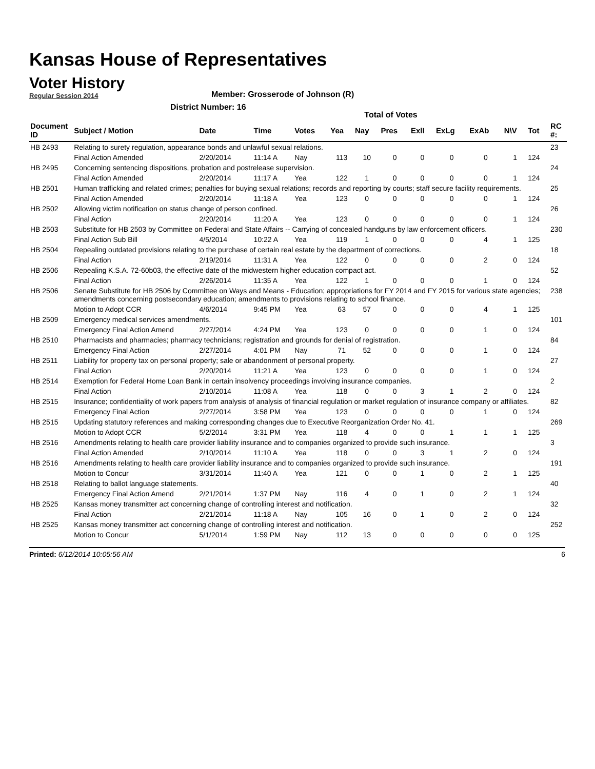Kansas House of Representatives
Voter History
Regular Session 2014
Member: Grosserode of Johnson (R)
District Number: 16
Total of Votes
| Document ID | Subject / Motion | Date | Time | Votes | Yea | Nay | Pres | ExlI | ExLg | ExAb | N\V | Tot | RC #: |
| --- | --- | --- | --- | --- | --- | --- | --- | --- | --- | --- | --- | --- | --- |
| HB 2493 | Relating to surety regulation, appearance bonds and unlawful sexual relations. | | | | | | | | | | | | 23 |
| | Final Action Amended | 2/20/2014 | 11:14 A | Nay | 113 | 10 | 0 | 0 | 0 | 0 | 1 | 124 | |
| HB 2495 | Concerning sentencing dispositions, probation and postrelease supervision. | | | | | | | | | | | | 24 |
| | Final Action Amended | 2/20/2014 | 11:17 A | Yea | 122 | 1 | 0 | 0 | 0 | 0 | 1 | 124 | |
| HB 2501 | Human trafficking and related crimes; penalties for buying sexual relations; records and reporting by courts; staff secure facility requirements. | | | | | | | | | | | | 25 |
| | Final Action Amended | 2/20/2014 | 11:18 A | Yea | 123 | 0 | 0 | 0 | 0 | 0 | 1 | 124 | |
| HB 2502 | Allowing victim notification on status change of person confined. | | | | | | | | | | | | 26 |
| | Final Action | 2/20/2014 | 11:20 A | Yea | 123 | 0 | 0 | 0 | 0 | 0 | 1 | 124 | |
| HB 2503 | Substitute for HB 2503 by Committee on Federal and State Affairs -- Carrying of concealed handguns by law enforcement officers. | | | | | | | | | | | | 230 |
| | Final Action Sub Bill | 4/5/2014 | 10:22 A | Yea | 119 | 1 | 0 | 0 | 0 | 4 | 1 | 125 | |
| HB 2504 | Repealing outdated provisions relating to the purchase of certain real estate by the department of corrections. | | | | | | | | | | | | 18 |
| | Final Action | 2/19/2014 | 11:31 A | Yea | 122 | 0 | 0 | 0 | 0 | 2 | 0 | 124 | |
| HB 2506 | Repealing K.S.A. 72-60b03, the effective date of the midwestern higher education compact act. | | | | | | | | | | | | 52 |
| | Final Action | 2/26/2014 | 11:35 A | Yea | 122 | 1 | 0 | 0 | 0 | 1 | 0 | 124 | |
| HB 2506 | Senate Substitute for HB 2506 by Committee on Ways and Means - Education; appropriations for FY 2014 and FY 2015 for various state agencies; amendments concerning postsecondary education; amendments to provisions relating to school finance. | | | | | | | | | | | | 238 |
| | Motion to Adopt CCR | 4/6/2014 | 9:45 PM | Yea | 63 | 57 | 0 | 0 | 0 | 4 | 1 | 125 | |
| HB 2509 | Emergency medical services amendments. | | | | | | | | | | | | 101 |
| | Emergency Final Action Amend | 2/27/2014 | 4:24 PM | Yea | 123 | 0 | 0 | 0 | 0 | 1 | 0 | 124 | |
| HB 2510 | Pharmacists and pharmacies; pharmacy technicians; registration and grounds for denial of registration. | | | | | | | | | | | | 84 |
| | Emergency Final Action | 2/27/2014 | 4:01 PM | Nay | 71 | 52 | 0 | 0 | 0 | 1 | 0 | 124 | |
| HB 2511 | Liability for property tax on personal property; sale or abandonment of personal property. | | | | | | | | | | | | 27 |
| | Final Action | 2/20/2014 | 11:21 A | Yea | 123 | 0 | 0 | 0 | 0 | 1 | 0 | 124 | |
| HB 2514 | Exemption for Federal Home Loan Bank in certain insolvency proceedings involving insurance companies. | | | | | | | | | | | | 2 |
| | Final Action | 2/10/2014 | 11:08 A | Yea | 118 | 0 | 0 | 3 | 1 | 2 | 0 | 124 | |
| HB 2515 | Insurance; confidentiality of work papers from analysis of analysis of financial regulation or market regulation of insurance company or affiliates. | | | | | | | | | | | | 82 |
| | Emergency Final Action | 2/27/2014 | 3:58 PM | Yea | 123 | 0 | 0 | 0 | 0 | 1 | 0 | 124 | |
| HB 2515 | Updating statutory references and making corresponding changes due to Executive Reorganization Order No. 41. | | | | | | | | | | | | 269 |
| | Motion to Adopt CCR | 5/2/2014 | 3:31 PM | Yea | 118 | 4 | 0 | 0 | 1 | 1 | 1 | 125 | |
| HB 2516 | Amendments relating to health care provider liability insurance and to companies organized to provide such insurance. | | | | | | | | | | | | 3 |
| | Final Action Amended | 2/10/2014 | 11:10 A | Yea | 118 | 0 | 0 | 3 | 1 | 2 | 0 | 124 | |
| HB 2516 | Amendments relating to health care provider liability insurance and to companies organized to provide such insurance. | | | | | | | | | | | | 191 |
| | Motion to Concur | 3/31/2014 | 11:40 A | Yea | 121 | 0 | 0 | 1 | 0 | 2 | 1 | 125 | |
| HB 2518 | Relating to ballot language statements. | | | | | | | | | | | | 40 |
| | Emergency Final Action Amend | 2/21/2014 | 1:37 PM | Nay | 116 | 4 | 0 | 1 | 0 | 2 | 1 | 124 | |
| HB 2525 | Kansas money transmitter act concerning change of controlling interest and notification. | | | | | | | | | | | | 32 |
| | Final Action | 2/21/2014 | 11:18 A | Nay | 105 | 16 | 0 | 1 | 0 | 2 | 0 | 124 | |
| HB 2525 | Kansas money transmitter act concerning change of controlling interest and notification. | | | | | | | | | | | | 252 |
| | Motion to Concur | 5/1/2014 | 1:59 PM | Nay | 112 | 13 | 0 | 0 | 0 | 0 | 0 | 125 | |
Printed: 6/12/2014 10:05:56 AM 6